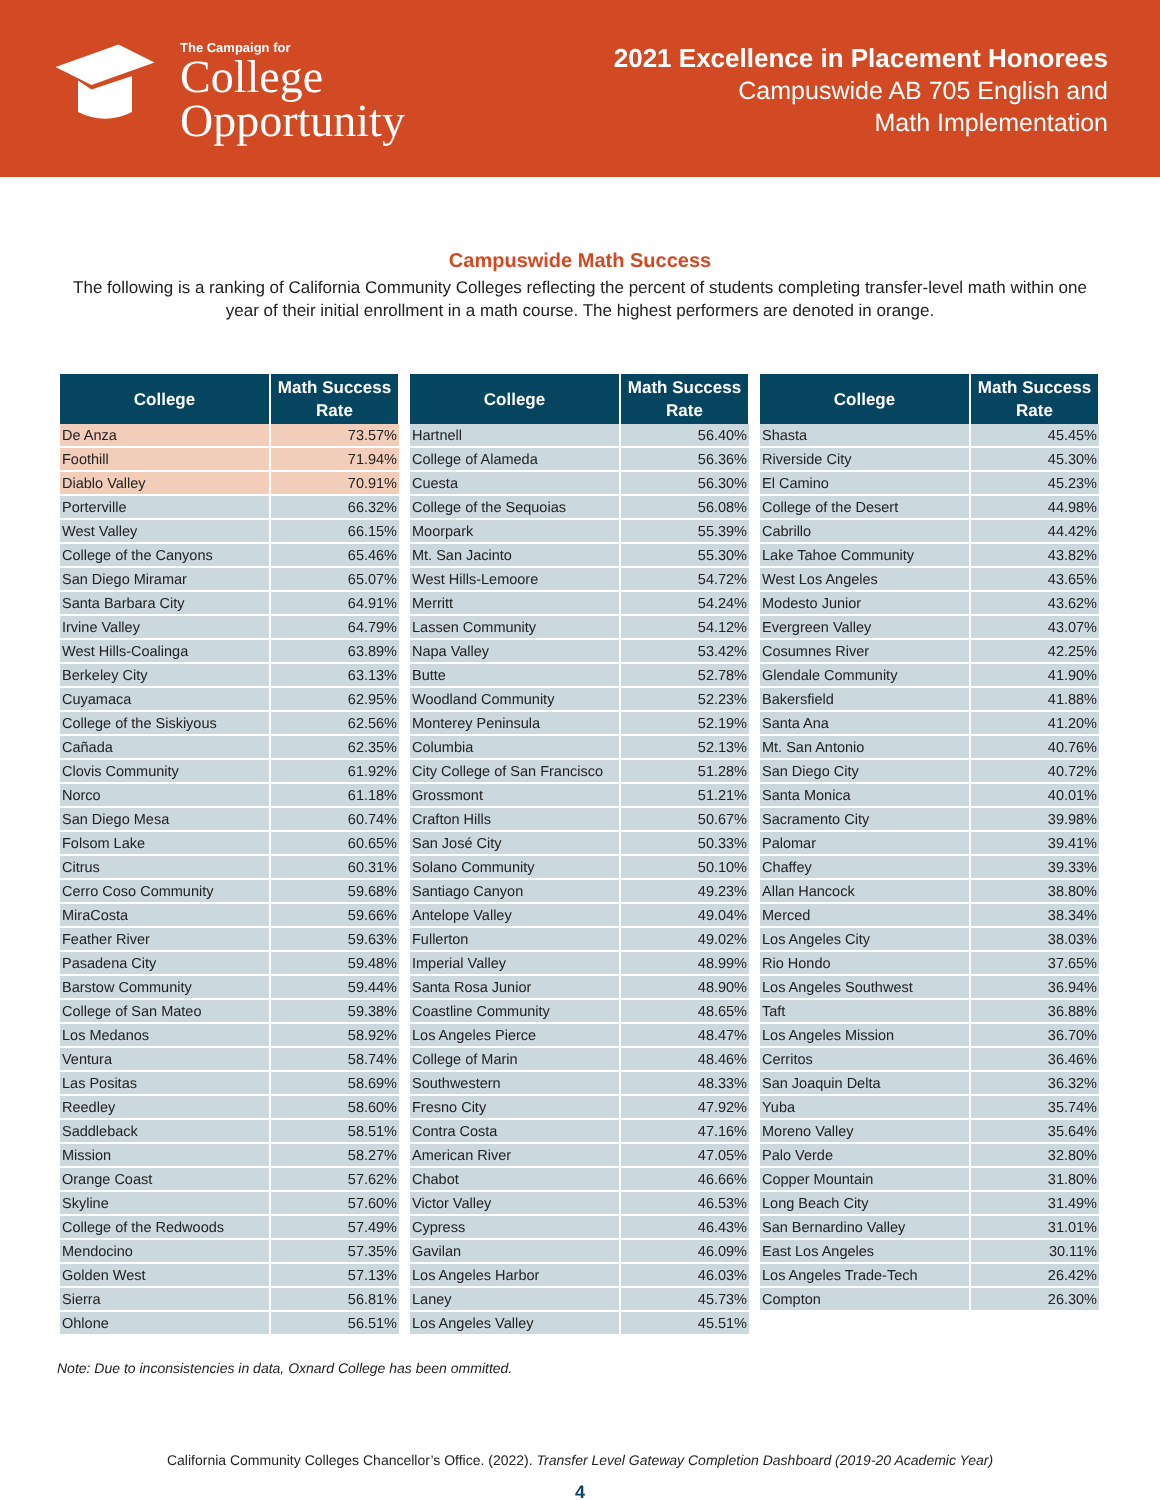The Campaign for
College
Opportunity
2021 Excellence in Placement Honorees
Campuswide AB 705 English and
Math Implementation
Campuswide Math Success
The following is a ranking of California Community Colleges reflecting the percent of students completing transfer-level math within one year of their initial enrollment in a math course. The highest performers are denoted in orange.
| College | Math Success Rate |
| --- | --- |
| De Anza | 73.57% |
| Foothill | 71.94% |
| Diablo Valley | 70.91% |
| Porterville | 66.32% |
| West Valley | 66.15% |
| College of the Canyons | 65.46% |
| San Diego Miramar | 65.07% |
| Santa Barbara City | 64.91% |
| Irvine Valley | 64.79% |
| West Hills-Coalinga | 63.89% |
| Berkeley City | 63.13% |
| Cuyamaca | 62.95% |
| College of the Siskiyous | 62.56% |
| Cañada | 62.35% |
| Clovis Community | 61.92% |
| Norco | 61.18% |
| San Diego Mesa | 60.74% |
| Folsom Lake | 60.65% |
| Citrus | 60.31% |
| Cerro Coso Community | 59.68% |
| MiraCosta | 59.66% |
| Feather River | 59.63% |
| Pasadena City | 59.48% |
| Barstow Community | 59.44% |
| College of San Mateo | 59.38% |
| Los Medanos | 58.92% |
| Ventura | 58.74% |
| Las Positas | 58.69% |
| Reedley | 58.60% |
| Saddleback | 58.51% |
| Mission | 58.27% |
| Orange Coast | 57.62% |
| Skyline | 57.60% |
| College of the Redwoods | 57.49% |
| Mendocino | 57.35% |
| Golden West | 57.13% |
| Sierra | 56.81% |
| Ohlone | 56.51% |
| College | Math Success Rate |
| --- | --- |
| Hartnell | 56.40% |
| College of Alameda | 56.36% |
| Cuesta | 56.30% |
| College of the Sequoias | 56.08% |
| Moorpark | 55.39% |
| Mt. San Jacinto | 55.30% |
| West Hills-Lemoore | 54.72% |
| Merritt | 54.24% |
| Lassen Community | 54.12% |
| Napa Valley | 53.42% |
| Butte | 52.78% |
| Woodland Community | 52.23% |
| Monterey Peninsula | 52.19% |
| Columbia | 52.13% |
| City College of San Francisco | 51.28% |
| Grossmont | 51.21% |
| Crafton Hills | 50.67% |
| San José City | 50.33% |
| Solano Community | 50.10% |
| Santiago Canyon | 49.23% |
| Antelope Valley | 49.04% |
| Fullerton | 49.02% |
| Imperial Valley | 48.99% |
| Santa Rosa Junior | 48.90% |
| Coastline Community | 48.65% |
| Los Angeles Pierce | 48.47% |
| College of Marin | 48.46% |
| Southwestern | 48.33% |
| Fresno City | 47.92% |
| Contra Costa | 47.16% |
| American River | 47.05% |
| Chabot | 46.66% |
| Victor Valley | 46.53% |
| Cypress | 46.43% |
| Gavilan | 46.09% |
| Los Angeles Harbor | 46.03% |
| Laney | 45.73% |
| Los Angeles Valley | 45.51% |
| College | Math Success Rate |
| --- | --- |
| Shasta | 45.45% |
| Riverside City | 45.30% |
| El Camino | 45.23% |
| College of the Desert | 44.98% |
| Cabrillo | 44.42% |
| Lake Tahoe Community | 43.82% |
| West Los Angeles | 43.65% |
| Modesto Junior | 43.62% |
| Evergreen Valley | 43.07% |
| Cosumnes River | 42.25% |
| Glendale Community | 41.90% |
| Bakersfield | 41.88% |
| Santa Ana | 41.20% |
| Mt. San Antonio | 40.76% |
| San Diego City | 40.72% |
| Santa Monica | 40.01% |
| Sacramento City | 39.98% |
| Palomar | 39.41% |
| Chaffey | 39.33% |
| Allan Hancock | 38.80% |
| Merced | 38.34% |
| Los Angeles City | 38.03% |
| Rio Hondo | 37.65% |
| Los Angeles Southwest | 36.94% |
| Taft | 36.88% |
| Los Angeles Mission | 36.70% |
| Cerritos | 36.46% |
| San Joaquin Delta | 36.32% |
| Yuba | 35.74% |
| Moreno Valley | 35.64% |
| Palo Verde | 32.80% |
| Copper Mountain | 31.80% |
| Long Beach City | 31.49% |
| San Bernardino Valley | 31.01% |
| East Los Angeles | 30.11% |
| Los Angeles Trade-Tech | 26.42% |
| Compton | 26.30% |
Note: Due to inconsistencies in data, Oxnard College has been ommitted.
California Community Colleges Chancellor’s Office. (2022). Transfer Level Gateway Completion Dashboard (2019-20 Academic Year)
4